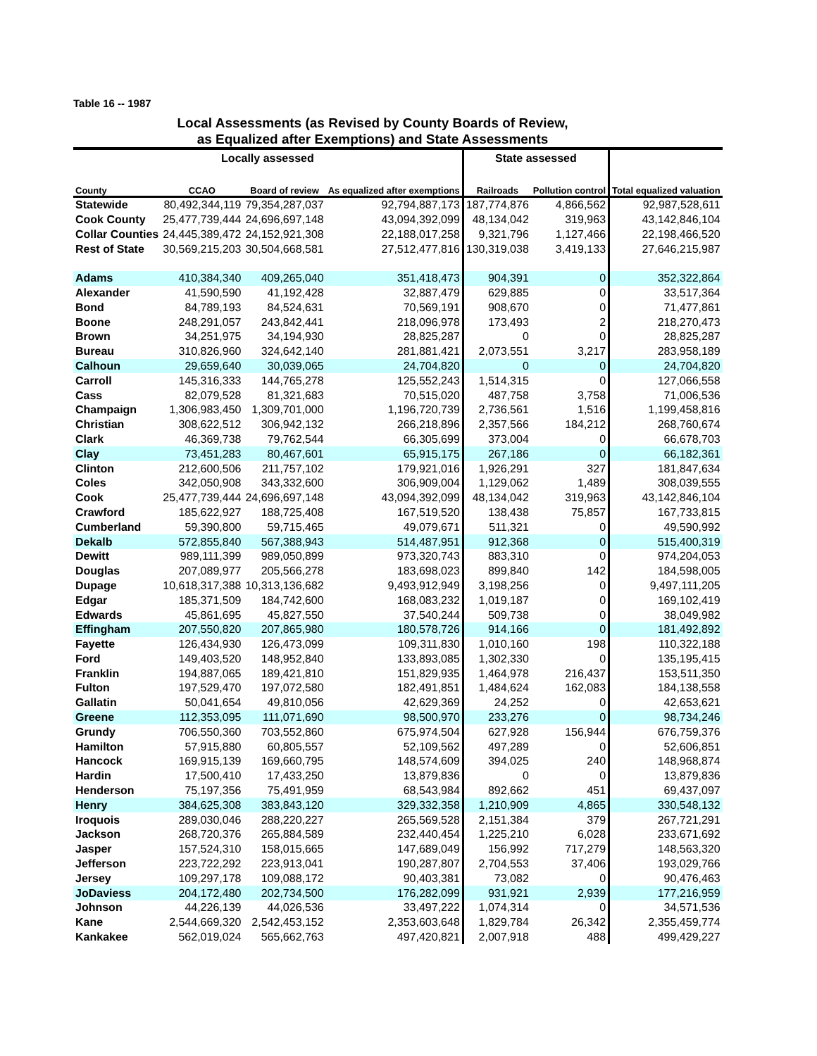Table 16 -- 1987
Local Assessments (as Revised by County Boards of Review,
as Equalized after Exemptions) and State Assessments
| Locally assessed | | | | State assessed | | |
| --- | --- | --- | --- | --- | --- | --- |
| County | CCAO | Board of review | As equalized after exemptions | Railroads | Pollution control | Total equalized valuation |
| Statewide | 80,492,344,119 | 79,354,287,037 | 92,794,887,173 | 187,774,876 | 4,866,562 | 92,987,528,611 |
| Cook County | 25,477,739,444 | 24,696,697,148 | 43,094,392,099 | 48,134,042 | 319,963 | 43,142,846,104 |
| Collar Counties | 24,445,389,472 | 24,152,921,308 | 22,188,017,258 | 9,321,796 | 1,127,466 | 22,198,466,520 |
| Rest of State | 30,569,215,203 | 30,504,668,581 | 27,512,477,816 | 130,319,038 | 3,419,133 | 27,646,215,987 |
| Adams | 410,384,340 | 409,265,040 | 351,418,473 | 904,391 | 0 | 352,322,864 |
| Alexander | 41,590,590 | 41,192,428 | 32,887,479 | 629,885 | 0 | 33,517,364 |
| Bond | 84,789,193 | 84,524,631 | 70,569,191 | 908,670 | 0 | 71,477,861 |
| Boone | 248,291,057 | 243,842,441 | 218,096,978 | 173,493 | 2 | 218,270,473 |
| Brown | 34,251,975 | 34,194,930 | 28,825,287 | 0 | 0 | 28,825,287 |
| Bureau | 310,826,960 | 324,642,140 | 281,881,421 | 2,073,551 | 3,217 | 283,958,189 |
| Calhoun | 29,659,640 | 30,039,065 | 24,704,820 | 0 | 0 | 24,704,820 |
| Carroll | 145,316,333 | 144,765,278 | 125,552,243 | 1,514,315 | 0 | 127,066,558 |
| Cass | 82,079,528 | 81,321,683 | 70,515,020 | 487,758 | 3,758 | 71,006,536 |
| Champaign | 1,306,983,450 | 1,309,701,000 | 1,196,720,739 | 2,736,561 | 1,516 | 1,199,458,816 |
| Christian | 308,622,512 | 306,942,132 | 266,218,896 | 2,357,566 | 184,212 | 268,760,674 |
| Clark | 46,369,738 | 79,762,544 | 66,305,699 | 373,004 | 0 | 66,678,703 |
| Clay | 73,451,283 | 80,467,601 | 65,915,175 | 267,186 | 0 | 66,182,361 |
| Clinton | 212,600,506 | 211,757,102 | 179,921,016 | 1,926,291 | 327 | 181,847,634 |
| Coles | 342,050,908 | 343,332,600 | 306,909,004 | 1,129,062 | 1,489 | 308,039,555 |
| Cook | 25,477,739,444 | 24,696,697,148 | 43,094,392,099 | 48,134,042 | 319,963 | 43,142,846,104 |
| Crawford | 185,622,927 | 188,725,408 | 167,519,520 | 138,438 | 75,857 | 167,733,815 |
| Cumberland | 59,390,800 | 59,715,465 | 49,079,671 | 511,321 | 0 | 49,590,992 |
| Dekalb | 572,855,840 | 567,388,943 | 514,487,951 | 912,368 | 0 | 515,400,319 |
| Dewitt | 989,111,399 | 989,050,899 | 973,320,743 | 883,310 | 0 | 974,204,053 |
| Douglas | 207,089,977 | 205,566,278 | 183,698,023 | 899,840 | 142 | 184,598,005 |
| Dupage | 10,618,317,388 | 10,313,136,682 | 9,493,912,949 | 3,198,256 | 0 | 9,497,111,205 |
| Edgar | 185,371,509 | 184,742,600 | 168,083,232 | 1,019,187 | 0 | 169,102,419 |
| Edwards | 45,861,695 | 45,827,550 | 37,540,244 | 509,738 | 0 | 38,049,982 |
| Effingham | 207,550,820 | 207,865,980 | 180,578,726 | 914,166 | 0 | 181,492,892 |
| Fayette | 126,434,930 | 126,473,099 | 109,311,830 | 1,010,160 | 198 | 110,322,188 |
| Ford | 149,403,520 | 148,952,840 | 133,893,085 | 1,302,330 | 0 | 135,195,415 |
| Franklin | 194,887,065 | 189,421,810 | 151,829,935 | 1,464,978 | 216,437 | 153,511,350 |
| Fulton | 197,529,470 | 197,072,580 | 182,491,851 | 1,484,624 | 162,083 | 184,138,558 |
| Gallatin | 50,041,654 | 49,810,056 | 42,629,369 | 24,252 | 0 | 42,653,621 |
| Greene | 112,353,095 | 111,071,690 | 98,500,970 | 233,276 | 0 | 98,734,246 |
| Grundy | 706,550,360 | 703,552,860 | 675,974,504 | 627,928 | 156,944 | 676,759,376 |
| Hamilton | 57,915,880 | 60,805,557 | 52,109,562 | 497,289 | 0 | 52,606,851 |
| Hancock | 169,915,139 | 169,660,795 | 148,574,609 | 394,025 | 240 | 148,968,874 |
| Hardin | 17,500,410 | 17,433,250 | 13,879,836 | 0 | 0 | 13,879,836 |
| Henderson | 75,197,356 | 75,491,959 | 68,543,984 | 892,662 | 451 | 69,437,097 |
| Henry | 384,625,308 | 383,843,120 | 329,332,358 | 1,210,909 | 4,865 | 330,548,132 |
| Iroquois | 289,030,046 | 288,220,227 | 265,569,528 | 2,151,384 | 379 | 267,721,291 |
| Jackson | 268,720,376 | 265,884,589 | 232,440,454 | 1,225,210 | 6,028 | 233,671,692 |
| Jasper | 157,524,310 | 158,015,665 | 147,689,049 | 156,992 | 717,279 | 148,563,320 |
| Jefferson | 223,722,292 | 223,913,041 | 190,287,807 | 2,704,553 | 37,406 | 193,029,766 |
| Jersey | 109,297,178 | 109,088,172 | 90,403,381 | 73,082 | 0 | 90,476,463 |
| JoDaviess | 204,172,480 | 202,734,500 | 176,282,099 | 931,921 | 2,939 | 177,216,959 |
| Johnson | 44,226,139 | 44,026,536 | 33,497,222 | 1,074,314 | 0 | 34,571,536 |
| Kane | 2,544,669,320 | 2,542,453,152 | 2,353,603,648 | 1,829,784 | 26,342 | 2,355,459,774 |
| Kankakee | 562,019,024 | 565,662,763 | 497,420,821 | 2,007,918 | 488 | 499,429,227 |